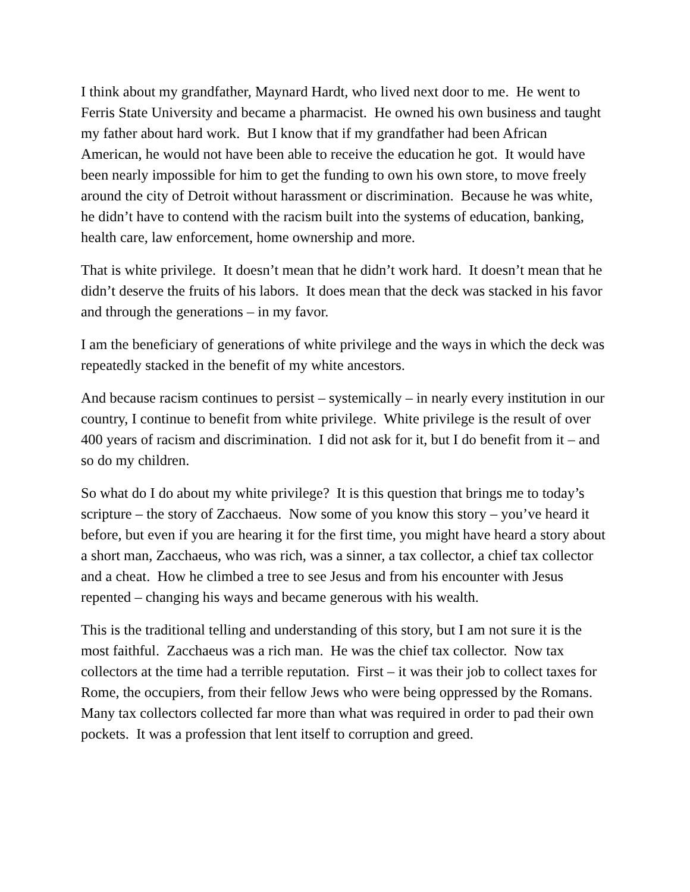I think about my grandfather, Maynard Hardt, who lived next door to me. He went to Ferris State University and became a pharmacist. He owned his own business and taught my father about hard work. But I know that if my grandfather had been African American, he would not have been able to receive the education he got. It would have been nearly impossible for him to get the funding to own his own store, to move freely around the city of Detroit without harassment or discrimination. Because he was white, he didn’t have to contend with the racism built into the systems of education, banking, health care, law enforcement, home ownership and more.
That is white privilege. It doesn’t mean that he didn’t work hard. It doesn’t mean that he didn’t deserve the fruits of his labors. It does mean that the deck was stacked in his favor and through the generations – in my favor.
I am the beneficiary of generations of white privilege and the ways in which the deck was repeatedly stacked in the benefit of my white ancestors.
And because racism continues to persist – systemically – in nearly every institution in our country, I continue to benefit from white privilege. White privilege is the result of over 400 years of racism and discrimination. I did not ask for it, but I do benefit from it – and so do my children.
So what do I do about my white privilege? It is this question that brings me to today’s scripture – the story of Zacchaeus. Now some of you know this story – you’ve heard it before, but even if you are hearing it for the first time, you might have heard a story about a short man, Zacchaeus, who was rich, was a sinner, a tax collector, a chief tax collector and a cheat. How he climbed a tree to see Jesus and from his encounter with Jesus repented – changing his ways and became generous with his wealth.
This is the traditional telling and understanding of this story, but I am not sure it is the most faithful. Zacchaeus was a rich man. He was the chief tax collector. Now tax collectors at the time had a terrible reputation. First – it was their job to collect taxes for Rome, the occupiers, from their fellow Jews who were being oppressed by the Romans. Many tax collectors collected far more than what was required in order to pad their own pockets. It was a profession that lent itself to corruption and greed.